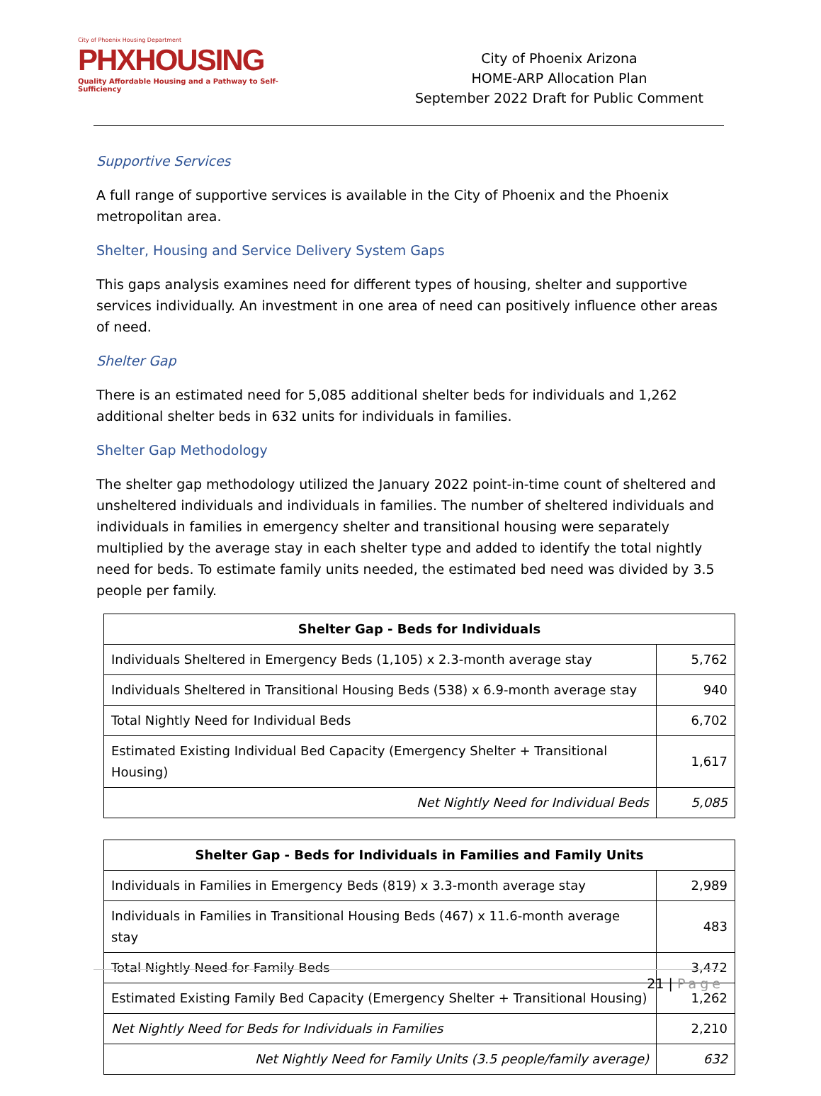City of Phoenix Housing Department
PHXHOUSING
Quality Affordable Housing and a Pathway to Self-Sufficiency
City of Phoenix Arizona
HOME-ARP Allocation Plan
September 2022 Draft for Public Comment
Supportive Services
A full range of supportive services is available in the City of Phoenix and the Phoenix metropolitan area.
Shelter, Housing and Service Delivery System Gaps
This gaps analysis examines need for different types of housing, shelter and supportive services individually. An investment in one area of need can positively influence other areas of need.
Shelter Gap
There is an estimated need for 5,085 additional shelter beds for individuals and 1,262 additional shelter beds in 632 units for individuals in families.
Shelter Gap Methodology
The shelter gap methodology utilized the January 2022 point-in-time count of sheltered and unsheltered individuals and individuals in families. The number of sheltered individuals and individuals in families in emergency shelter and transitional housing were separately multiplied by the average stay in each shelter type and added to identify the total nightly need for beds. To estimate family units needed, the estimated bed need was divided by 3.5 people per family.
| Shelter Gap - Beds for Individuals | |
| --- | --- |
| Individuals Sheltered in Emergency Beds (1,105) x 2.3-month average stay | 5,762 |
| Individuals Sheltered in Transitional Housing Beds (538) x 6.9-month average stay | 940 |
| Total Nightly Need for Individual Beds | 6,702 |
| Estimated Existing Individual Bed Capacity (Emergency Shelter + Transitional Housing) | 1,617 |
| Net Nightly Need for Individual Beds | 5,085 |
| Shelter Gap - Beds for Individuals in Families and Family Units | |
| --- | --- |
| Individuals in Families in Emergency Beds (819) x 3.3-month average stay | 2,989 |
| Individuals in Families in Transitional Housing Beds (467) x 11.6-month average stay | 483 |
| Total Nightly Need for Family Beds | 3,472 |
| Estimated Existing Family Bed Capacity (Emergency Shelter + Transitional Housing) | 1,262 |
| Net Nightly Need for Beds for Individuals in Families | 2,210 |
| Net Nightly Need for Family Units (3.5 people/family average) | 632 |
21 | Page